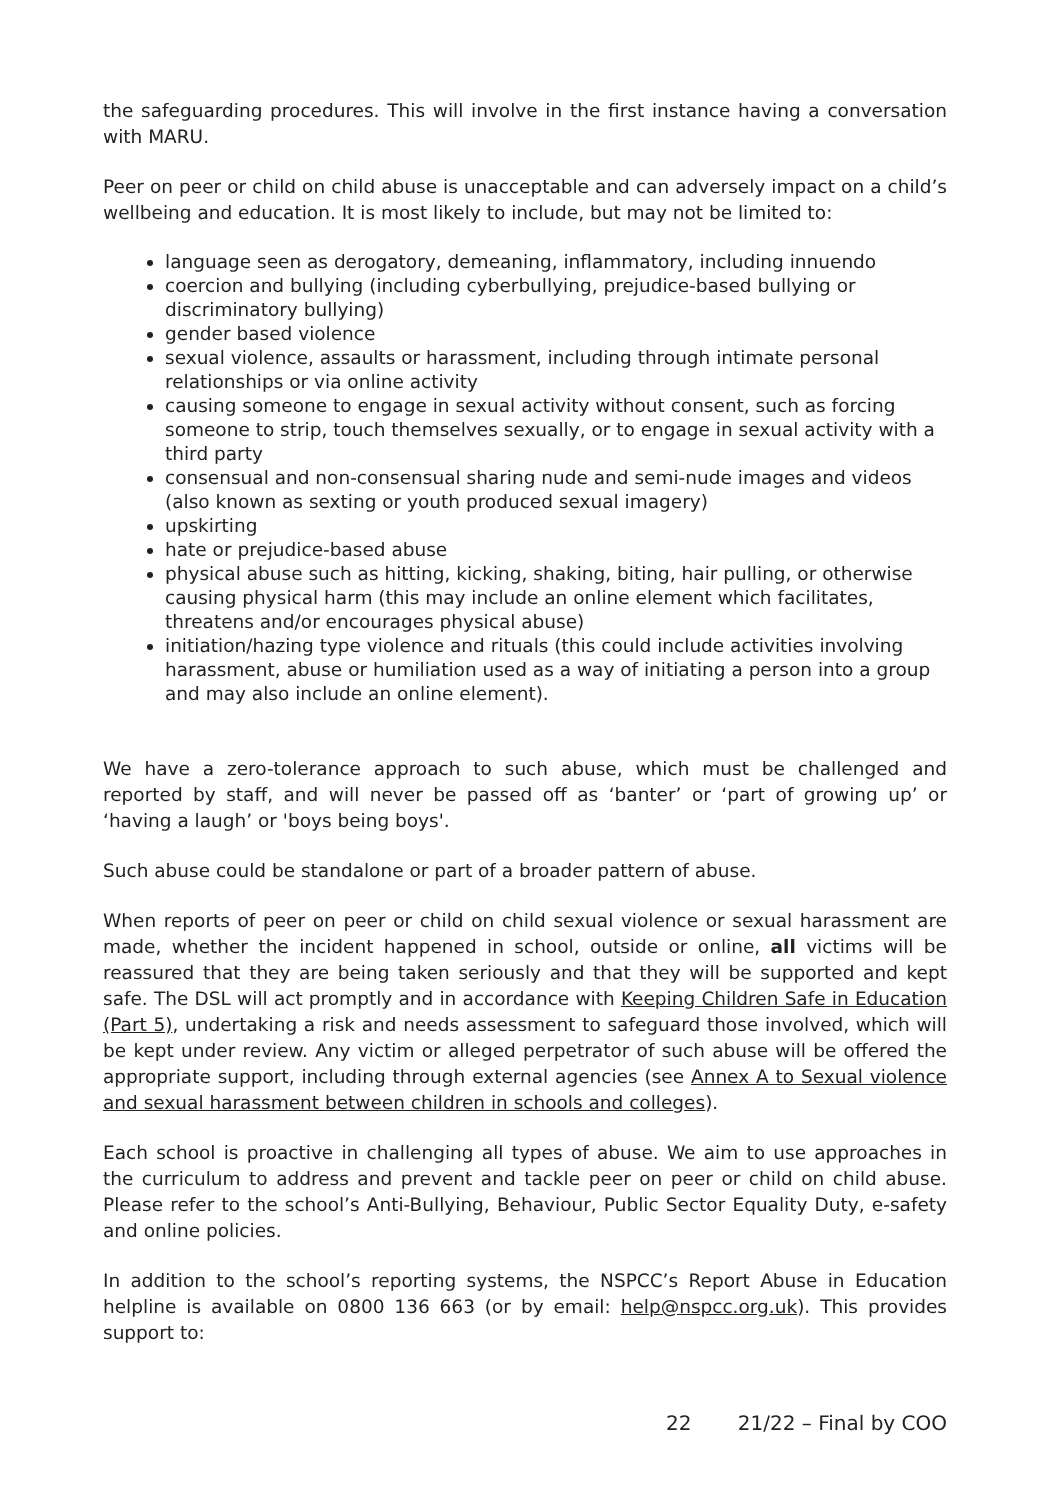the safeguarding procedures. This will involve in the first instance having a conversation with MARU.
Peer on peer or child on child abuse is unacceptable and can adversely impact on a child’s wellbeing and education. It is most likely to include, but may not be limited to:
language seen as derogatory, demeaning, inflammatory, including innuendo
coercion and bullying (including cyberbullying, prejudice-based bullying or discriminatory bullying)
gender based violence
sexual violence, assaults or harassment, including through intimate personal relationships or via online activity
causing someone to engage in sexual activity without consent, such as forcing someone to strip, touch themselves sexually, or to engage in sexual activity with a third party
consensual and non-consensual sharing nude and semi-nude images and videos (also known as sexting or youth produced sexual imagery)
upskirting
hate or prejudice-based abuse
physical abuse such as hitting, kicking, shaking, biting, hair pulling, or otherwise causing physical harm (this may include an online element which facilitates, threatens and/or encourages physical abuse)
initiation/hazing type violence and rituals (this could include activities involving harassment, abuse or humiliation used as a way of initiating a person into a group and may also include an online element).
We have a zero-tolerance approach to such abuse, which must be challenged and reported by staff, and will never be passed off as ‘banter’ or ‘part of growing up’ or ‘having a laugh’ or 'boys being boys'.
Such abuse could be standalone or part of a broader pattern of abuse.
When reports of peer on peer or child on child sexual violence or sexual harassment are made, whether the incident happened in school, outside or online, all victims will be reassured that they are being taken seriously and that they will be supported and kept safe. The DSL will act promptly and in accordance with Keeping Children Safe in Education (Part 5), undertaking a risk and needs assessment to safeguard those involved, which will be kept under review. Any victim or alleged perpetrator of such abuse will be offered the appropriate support, including through external agencies (see Annex A to Sexual violence and sexual harassment between children in schools and colleges).
Each school is proactive in challenging all types of abuse. We aim to use approaches in the curriculum to address and prevent and tackle peer on peer or child on child abuse. Please refer to the school’s Anti-Bullying, Behaviour, Public Sector Equality Duty, e-safety and online policies.
In addition to the school’s reporting systems, the NSPCC’s Report Abuse in Education helpline is available on 0800 136 663 (or by email: help@nspcc.org.uk). This provides support to:
22 21/22 – Final by COO